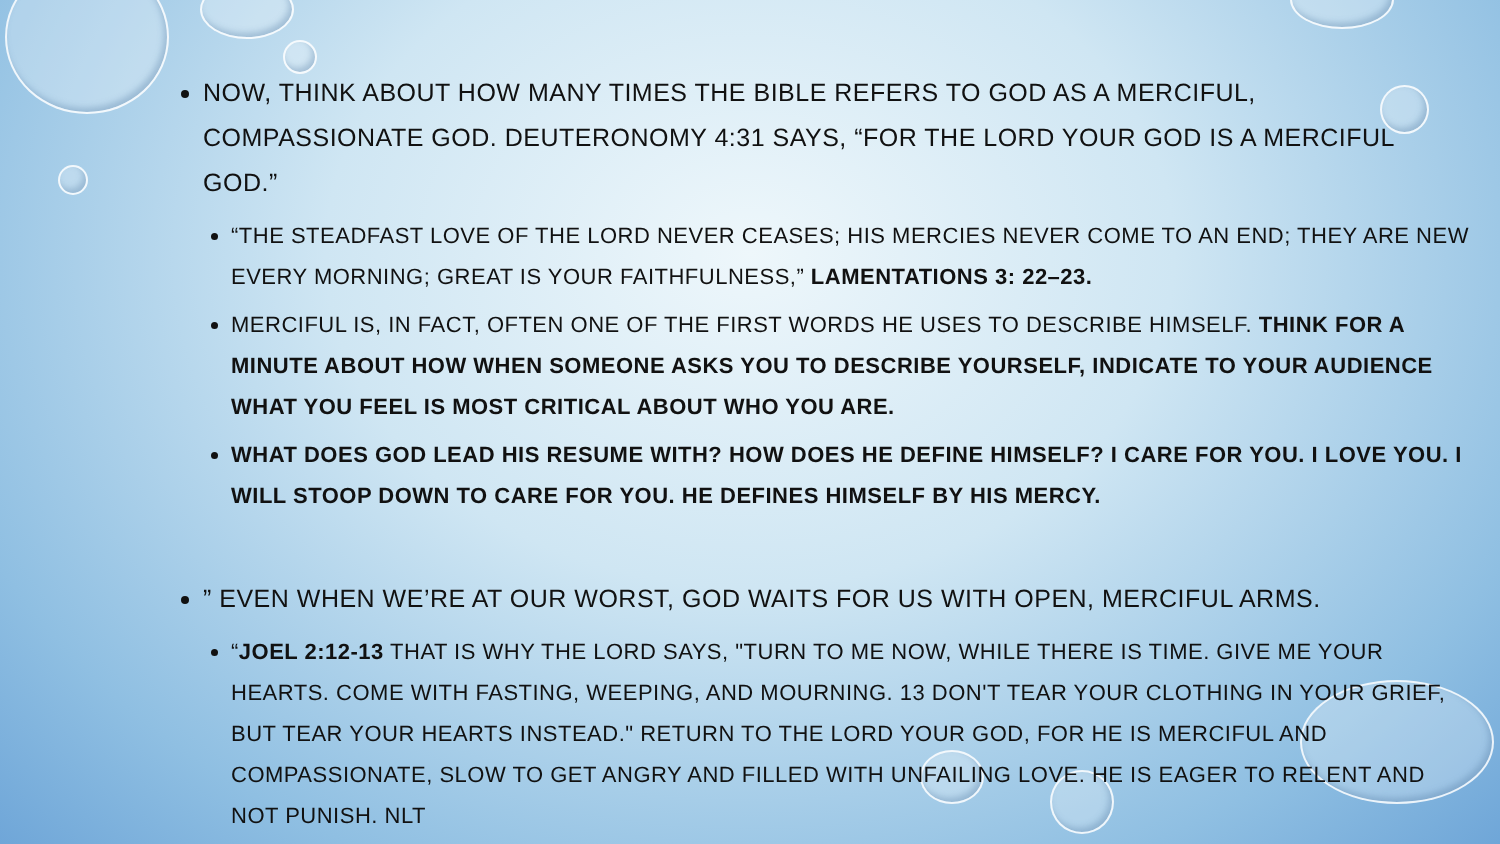NOW, THINK ABOUT HOW MANY TIMES THE BIBLE REFERS TO GOD AS A MERCIFUL, COMPASSIONATE GOD. DEUTERONOMY 4:31 SAYS, “FOR THE LORD YOUR GOD IS A MERCIFUL GOD.”
“THE STEADFAST LOVE OF THE LORD NEVER CEASES; HIS MERCIES NEVER COME TO AN END; THEY ARE NEW EVERY MORNING; GREAT IS YOUR FAITHFULNESS,” LAMENTATIONS 3: 22–23.
MERCIFUL IS, IN FACT, OFTEN ONE OF THE FIRST WORDS HE USES TO DESCRIBE HIMSELF. THINK FOR A MINUTE ABOUT HOW WHEN SOMEONE ASKS YOU TO DESCRIBE YOURSELF, INDICATE TO YOUR AUDIENCE WHAT YOU FEEL IS MOST CRITICAL ABOUT WHO YOU ARE.
WHAT DOES GOD LEAD HIS RESUME WITH? HOW DOES HE DEFINE HIMSELF? I CARE FOR YOU. I LOVE YOU. I WILL STOOP DOWN TO CARE FOR YOU. HE DEFINES HIMSELF BY HIS MERCY.
” EVEN WHEN WE’RE AT OUR WORST, GOD WAITS FOR US WITH OPEN, MERCIFUL ARMS.
“JOEL 2:12-13 THAT IS WHY THE LORD SAYS, "TURN TO ME NOW, WHILE THERE IS TIME. GIVE ME YOUR HEARTS. COME WITH FASTING, WEEPING, AND MOURNING. 13 DON'T TEAR YOUR CLOTHING IN YOUR GRIEF, BUT TEAR YOUR HEARTS INSTEAD." RETURN TO THE LORD YOUR GOD, FOR HE IS MERCIFUL AND COMPASSIONATE, SLOW TO GET ANGRY AND FILLED WITH UNFAILING LOVE. HE IS EAGER TO RELENT AND NOT PUNISH. NLT